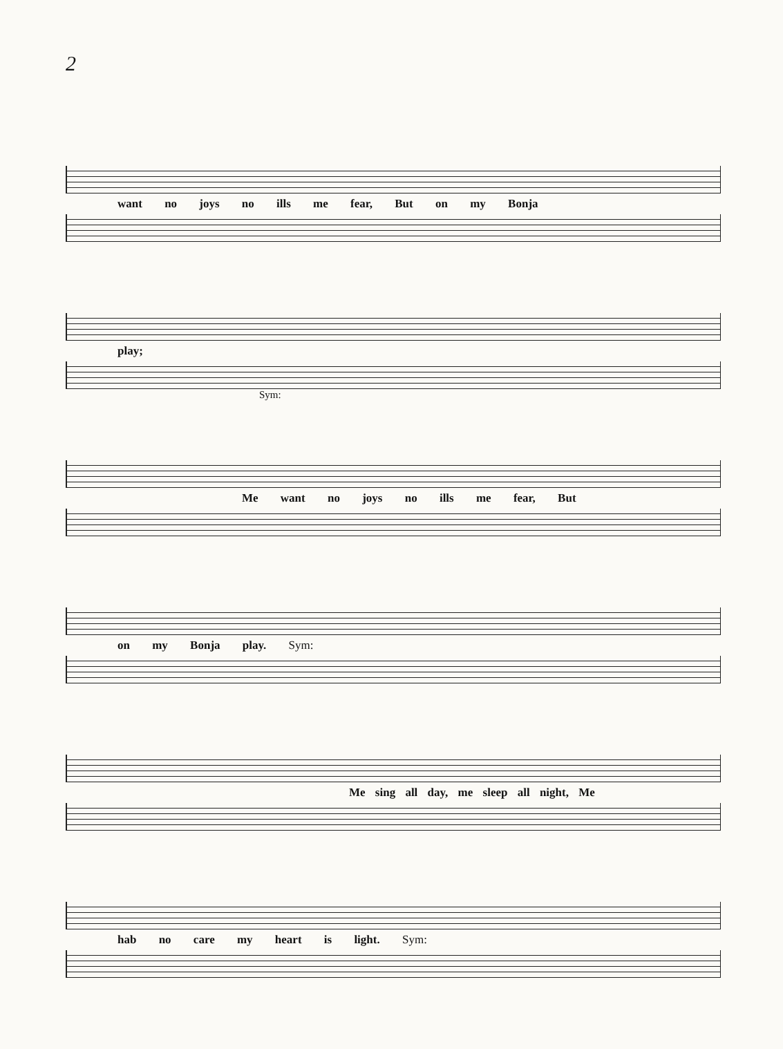2
want no joys no ills me fear, But on my Bonja
play;
Sym:
Me want no joys no ills me fear, But
on my Bonja play. Sym:
Me sing all day, me sleep all night, Me
hab no care my heart is light. Sym: